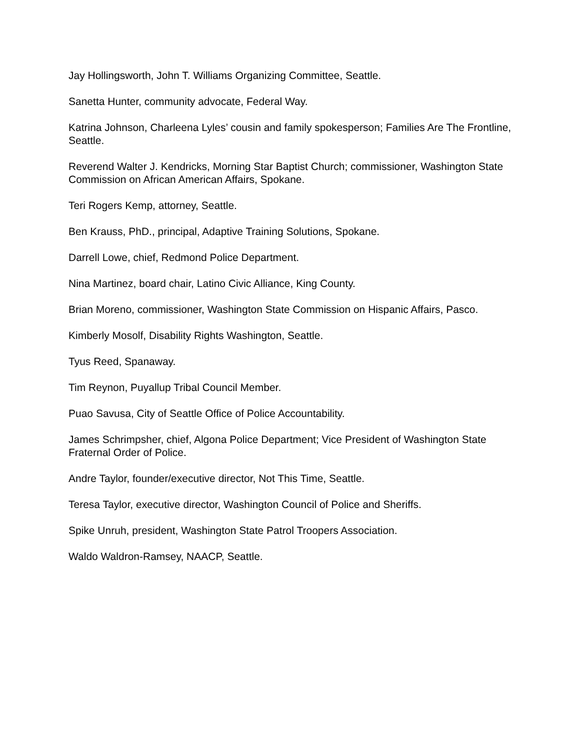Jay Hollingsworth, John T. Williams Organizing Committee, Seattle.
Sanetta Hunter, community advocate, Federal Way.
Katrina Johnson, Charleena Lyles’ cousin and family spokesperson; Families Are The Frontline, Seattle.
Reverend Walter J. Kendricks, Morning Star Baptist Church; commissioner, Washington State Commission on African American Affairs, Spokane.
Teri Rogers Kemp, attorney, Seattle.
Ben Krauss, PhD., principal, Adaptive Training Solutions, Spokane.
Darrell Lowe, chief, Redmond Police Department.
Nina Martinez, board chair, Latino Civic Alliance, King County.
Brian Moreno, commissioner, Washington State Commission on Hispanic Affairs, Pasco.
Kimberly Mosolf, Disability Rights Washington, Seattle.
Tyus Reed, Spanaway.
Tim Reynon, Puyallup Tribal Council Member.
Puao Savusa, City of Seattle Office of Police Accountability.
James Schrimpsher, chief, Algona Police Department; Vice President of Washington State Fraternal Order of Police.
Andre Taylor, founder/executive director, Not This Time, Seattle.
Teresa Taylor, executive director, Washington Council of Police and Sheriffs.
Spike Unruh, president, Washington State Patrol Troopers Association.
Waldo Waldron-Ramsey, NAACP, Seattle.